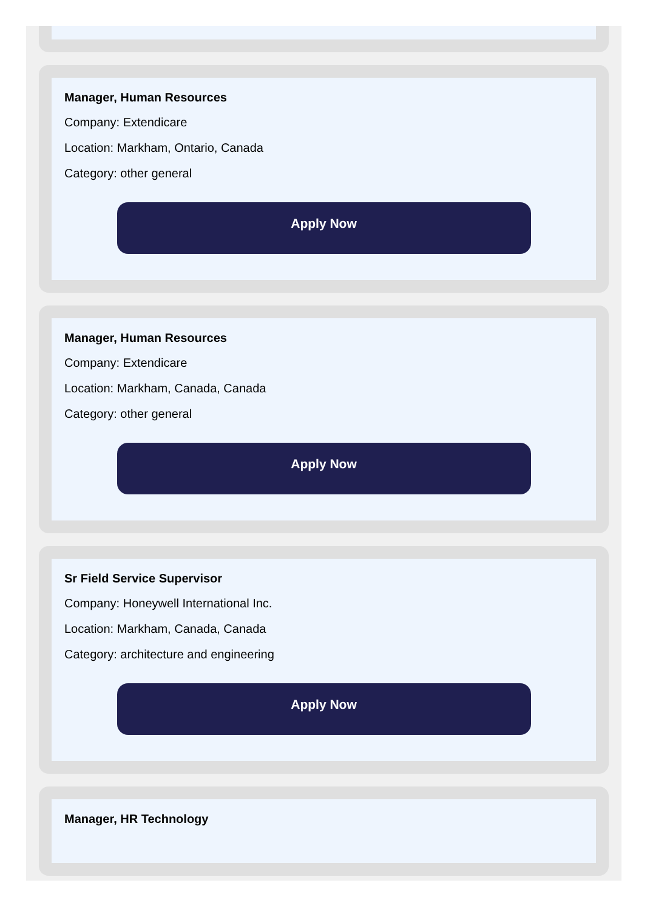Manager, Human Resources
Company: Extendicare
Location: Markham, Ontario, Canada
Category: other general
Apply Now
Manager, Human Resources
Company: Extendicare
Location: Markham, Canada, Canada
Category: other general
Apply Now
Sr Field Service Supervisor
Company: Honeywell International Inc.
Location: Markham, Canada, Canada
Category: architecture and engineering
Apply Now
Manager, HR Technology